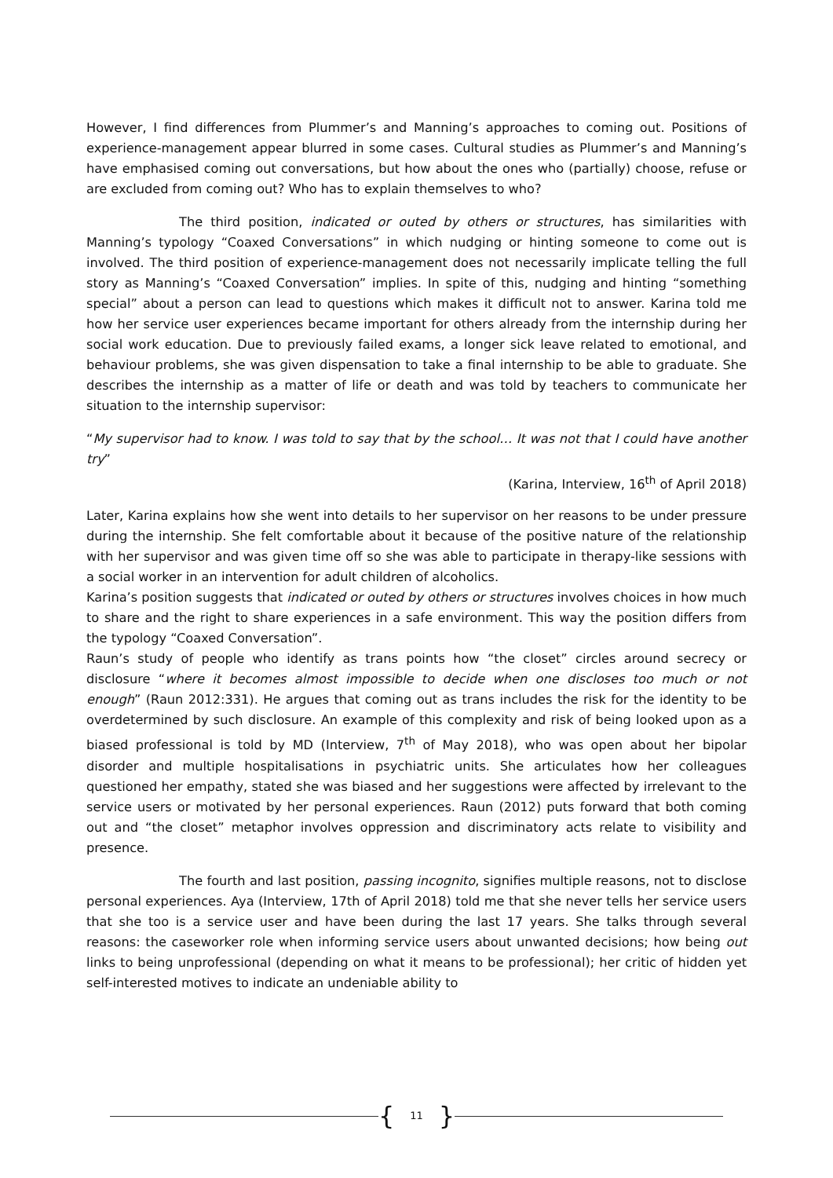However, I find differences from Plummer’s and Manning’s approaches to coming out. Positions of experience-management appear blurred in some cases. Cultural studies as Plummer’s and Manning’s have emphasised coming out conversations, but how about the ones who (partially) choose, refuse or are excluded from coming out? Who has to explain themselves to who?
The third position, indicated or outed by others or structures, has similarities with Manning’s typology “Coaxed Conversations” in which nudging or hinting someone to come out is involved. The third position of experience-management does not necessarily implicate telling the full story as Manning’s “Coaxed Conversation” implies. In spite of this, nudging and hinting “something special” about a person can lead to questions which makes it difficult not to answer. Karina told me how her service user experiences became important for others already from the internship during her social work education. Due to previously failed exams, a longer sick leave related to emotional, and behaviour problems, she was given dispensation to take a final internship to be able to graduate. She describes the internship as a matter of life or death and was told by teachers to communicate her situation to the internship supervisor:
“My supervisor had to know. I was told to say that by the school… It was not that I could have another try”
(Karina, Interview, 16<sup>th</sup> of April 2018)
Later, Karina explains how she went into details to her supervisor on her reasons to be under pressure during the internship. She felt comfortable about it because of the positive nature of the relationship with her supervisor and was given time off so she was able to participate in therapy-like sessions with a social worker in an intervention for adult children of alcoholics.
Karina’s position suggests that indicated or outed by others or structures involves choices in how much to share and the right to share experiences in a safe environment. This way the position differs from the typology “Coaxed Conversation”.
Raun’s study of people who identify as trans points how “the closet” circles around secrecy or disclosure “where it becomes almost impossible to decide when one discloses too much or not enough” (Raun 2012:331). He argues that coming out as trans includes the risk for the identity to be overdetermined by such disclosure. An example of this complexity and risk of being looked upon as a biased professional is told by MD (Interview, 7<sup>th</sup> of May 2018), who was open about her bipolar disorder and multiple hospitalisations in psychiatric units. She articulates how her colleagues questioned her empathy, stated she was biased and her suggestions were affected by irrelevant to the service users or motivated by her personal experiences. Raun (2012) puts forward that both coming out and “the closet” metaphor involves oppression and discriminatory acts relate to visibility and presence.
The fourth and last position, passing incognito, signifies multiple reasons, not to disclose personal experiences. Aya (Interview, 17th of April 2018) told me that she never tells her service users that she too is a service user and have been during the last 17 years. She talks through several reasons: the caseworker role when informing service users about unwanted decisions; how being out links to being unprofessional (depending on what it means to be professional); her critic of hidden yet self-interested motives to indicate an undeniable ability to
{ 11 }